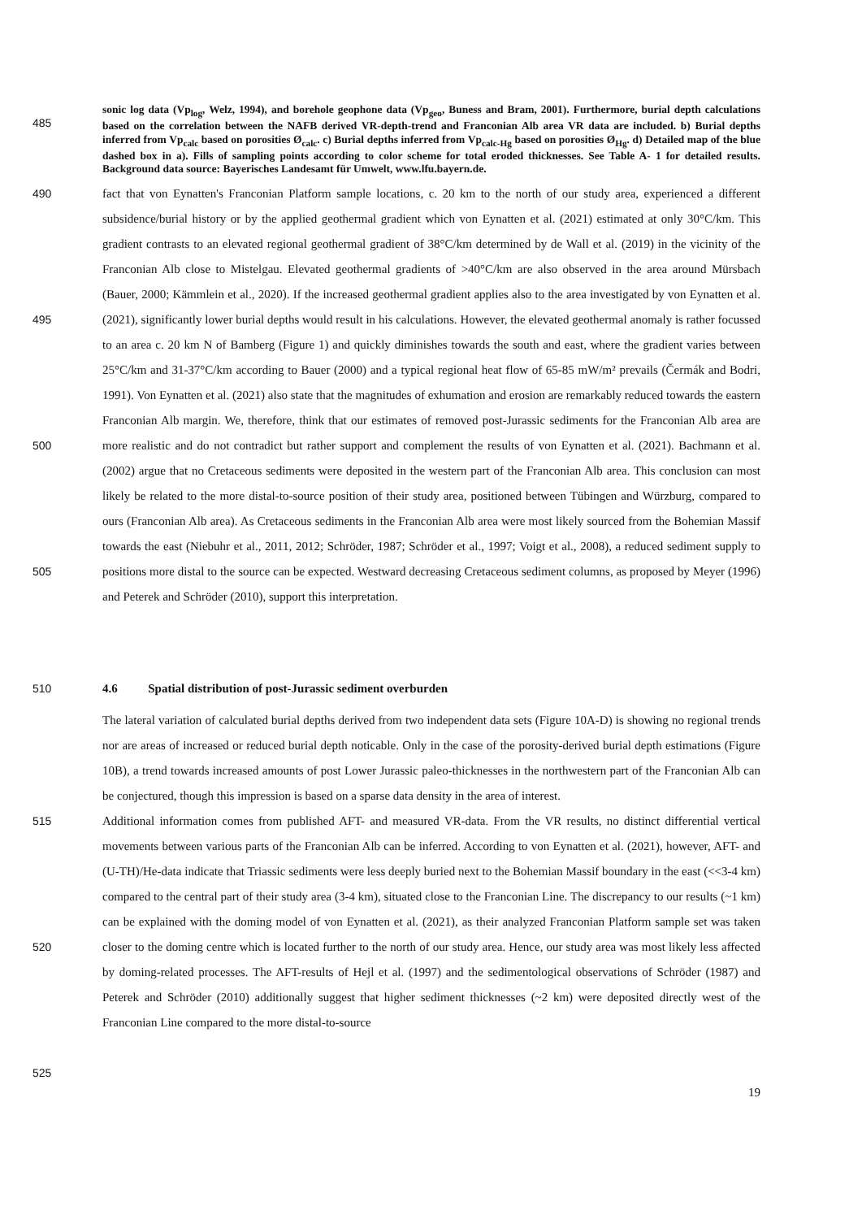485
sonic log data (Vp<sub>log</sub>, Welz, 1994), and borehole geophone data (Vp<sub>geo</sub>, Buness and Bram, 2001). Furthermore, burial depth calculations based on the correlation between the NAFB derived VR-depth-trend and Franconian Alb area VR data are included. b) Burial depths inferred from Vp<sub>calc</sub> based on porosities Ø<sub>calc</sub>. c) Burial depths inferred from Vp<sub>calc-Hg</sub> based on porosities Ø<sub>Hg</sub>. d) Detailed map of the blue dashed box in a). Fills of sampling points according to color scheme for total eroded thicknesses. See Table A- 1 for detailed results. Background data source: Bayerisches Landesamt für Umwelt, www.lfu.bayern.de.
490
495
500
505
fact that von Eynatten's Franconian Platform sample locations, c. 20 km to the north of our study area, experienced a different subsidence/burial history or by the applied geothermal gradient which von Eynatten et al. (2021) estimated at only 30°C/km. This gradient contrasts to an elevated regional geothermal gradient of 38°C/km determined by de Wall et al. (2019) in the vicinity of the Franconian Alb close to Mistelgau. Elevated geothermal gradients of >40°C/km are also observed in the area around Mürsbach (Bauer, 2000; Kämmlein et al., 2020). If the increased geothermal gradient applies also to the area investigated by von Eynatten et al. (2021), significantly lower burial depths would result in his calculations. However, the elevated geothermal anomaly is rather focussed to an area c. 20 km N of Bamberg (Figure 1) and quickly diminishes towards the south and east, where the gradient varies between 25°C/km and 31-37°C/km according to Bauer (2000) and a typical regional heat flow of 65-85 mW/m² prevails (Čermák and Bodri, 1991). Von Eynatten et al. (2021) also state that the magnitudes of exhumation and erosion are remarkably reduced towards the eastern Franconian Alb margin. We, therefore, think that our estimates of removed post-Jurassic sediments for the Franconian Alb area are more realistic and do not contradict but rather support and complement the results of von Eynatten et al. (2021). Bachmann et al. (2002) argue that no Cretaceous sediments were deposited in the western part of the Franconian Alb area. This conclusion can most likely be related to the more distal-to-source position of their study area, positioned between Tübingen and Würzburg, compared to ours (Franconian Alb area). As Cretaceous sediments in the Franconian Alb area were most likely sourced from the Bohemian Massif towards the east (Niebuhr et al., 2011, 2012; Schröder, 1987; Schröder et al., 1997; Voigt et al., 2008), a reduced sediment supply to positions more distal to the source can be expected. Westward decreasing Cretaceous sediment columns, as proposed by Meyer (1996) and Peterek and Schröder (2010), support this interpretation.
510 4.6 Spatial distribution of post-Jurassic sediment overburden
515
520
525
The lateral variation of calculated burial depths derived from two independent data sets (Figure 10A-D) is showing no regional trends nor are areas of increased or reduced burial depth noticable. Only in the case of the porosity-derived burial depth estimations (Figure 10B), a trend towards increased amounts of post Lower Jurassic paleo-thicknesses in the northwestern part of the Franconian Alb can be conjectured, though this impression is based on a sparse data density in the area of interest.
Additional information comes from published AFT- and measured VR-data. From the VR results, no distinct differential vertical movements between various parts of the Franconian Alb can be inferred. According to von Eynatten et al. (2021), however, AFT- and (U-TH)/He-data indicate that Triassic sediments were less deeply buried next to the Bohemian Massif boundary in the east (<<3-4 km) compared to the central part of their study area (3-4 km), situated close to the Franconian Line. The discrepancy to our results (~1 km) can be explained with the doming model of von Eynatten et al. (2021), as their analyzed Franconian Platform sample set was taken closer to the doming centre which is located further to the north of our study area. Hence, our study area was most likely less affected by doming-related processes. The AFT-results of Hejl et al. (1997) and the sedimentological observations of Schröder (1987) and Peterek and Schröder (2010) additionally suggest that higher sediment thicknesses (~2 km) were deposited directly west of the Franconian Line compared to the more distal-to-source
19